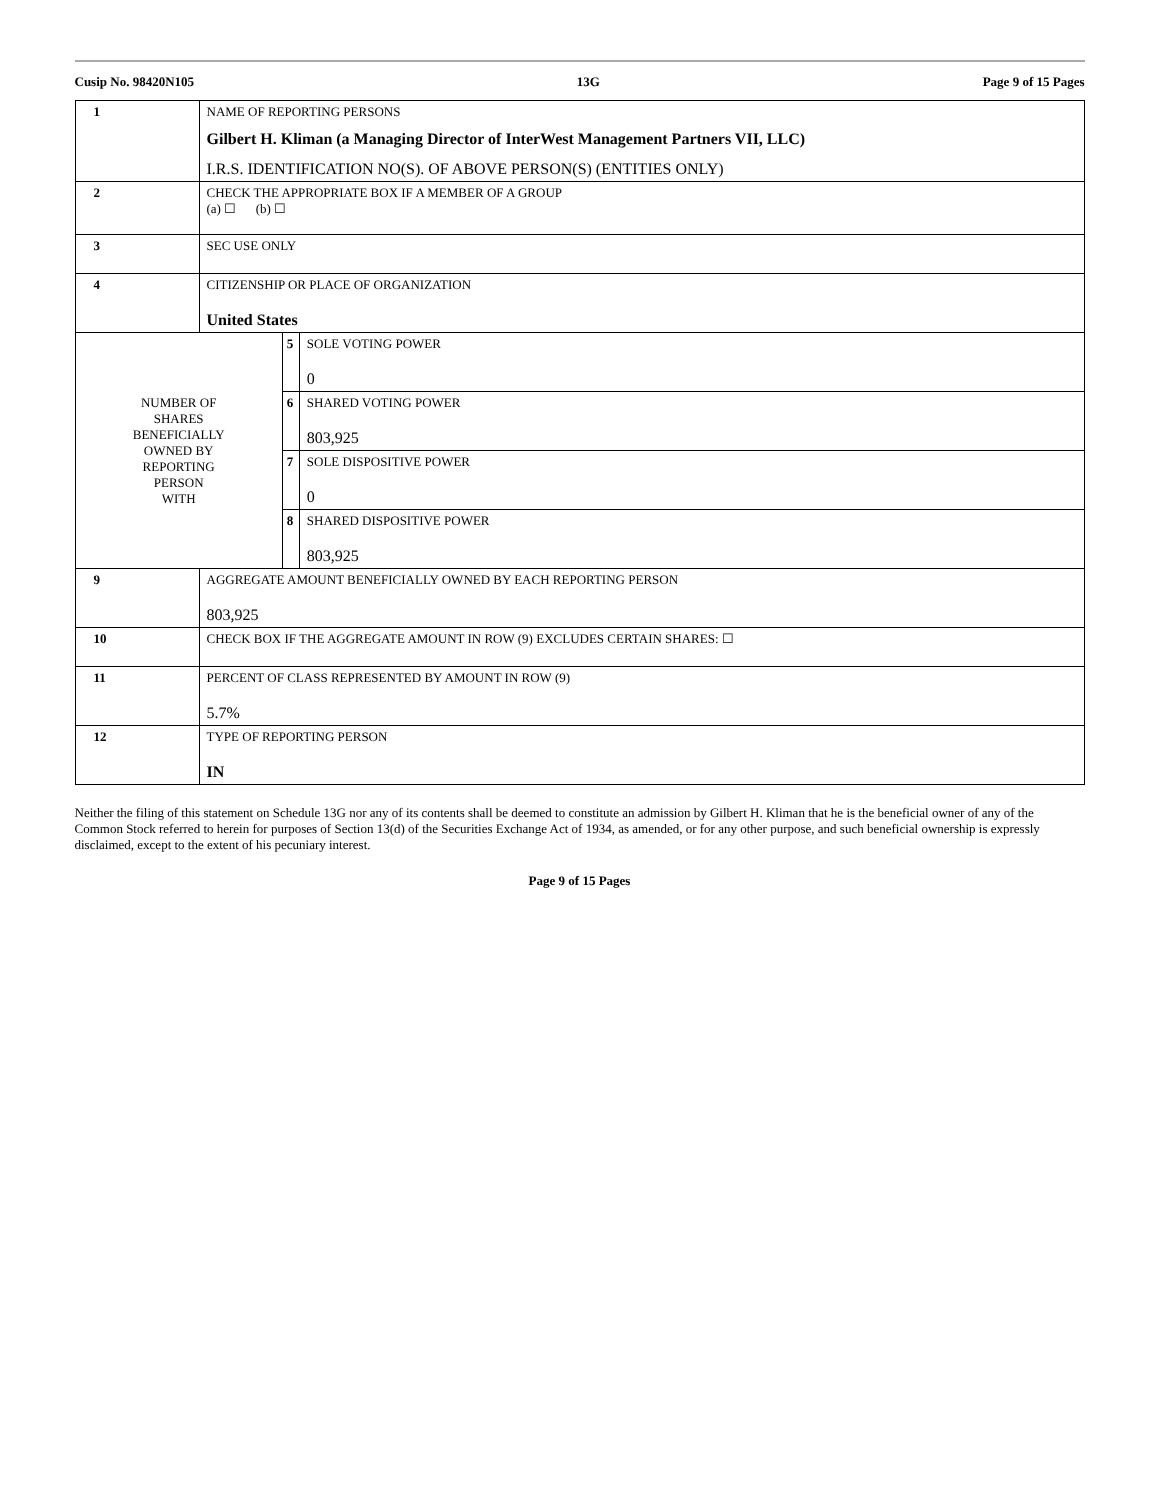Cusip No. 98420N105 13G Page 9 of 15 Pages
| 1 | NAME OF REPORTING PERSONS Gilbert H. Kliman (a Managing Director of InterWest Management Partners VII, LLC) I.R.S. IDENTIFICATION NO(S). OF ABOVE PERSON(S) (ENTITIES ONLY) | | |
| 2 | CHECK THE APPROPRIATE BOX IF A MEMBER OF A GROUP (a) ☐ (b) ☐ | | |
| 3 | SEC USE ONLY | | |
| 4 | CITIZENSHIP OR PLACE OF ORGANIZATION United States | | |
| NUMBER OF SHARES BENEFICIALLY OWNED BY REPORTING PERSON WITH | | 5 | SOLE VOTING POWER 0 |
| | | 6 | SHARED VOTING POWER 803,925 |
| | | 7 | SOLE DISPOSITIVE POWER 0 |
| | | 8 | SHARED DISPOSITIVE POWER 803,925 |
| 9 | AGGREGATE AMOUNT BENEFICIALLY OWNED BY EACH REPORTING PERSON 803,925 | | |
| 10 | CHECK BOX IF THE AGGREGATE AMOUNT IN ROW (9) EXCLUDES CERTAIN SHARES: ☐ | | |
| 11 | PERCENT OF CLASS REPRESENTED BY AMOUNT IN ROW (9) 5.7% | | |
| 12 | TYPE OF REPORTING PERSON IN | | |
Neither the filing of this statement on Schedule 13G nor any of its contents shall be deemed to constitute an admission by Gilbert H. Kliman that he is the beneficial owner of any of the Common Stock referred to herein for purposes of Section 13(d) of the Securities Exchange Act of 1934, as amended, or for any other purpose, and such beneficial ownership is expressly disclaimed, except to the extent of his pecuniary interest.
Page 9 of 15 Pages